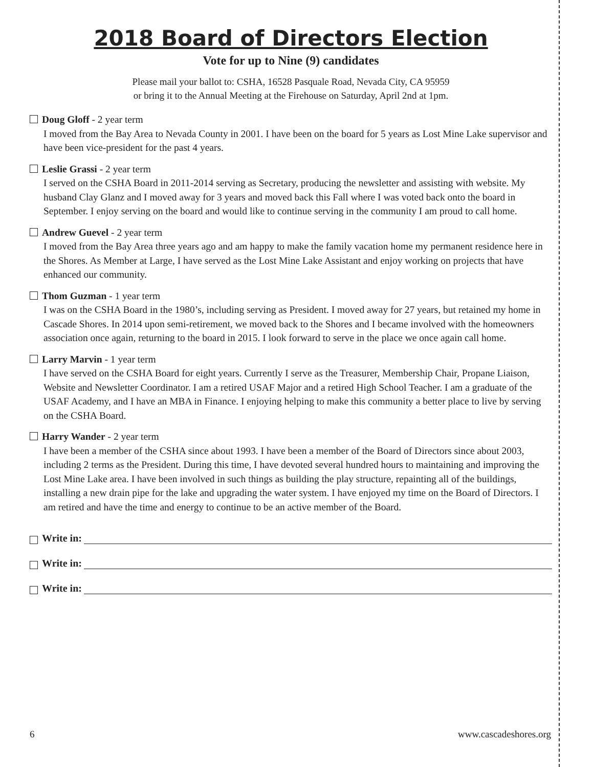2018 Board of Directors Election
Vote for up to Nine (9) candidates
Please mail your ballot to: CSHA, 16528 Pasquale Road, Nevada City, CA 95959
or bring it to the Annual Meeting at the Firehouse on Saturday, April 2nd at 1pm.
Doug Gloff - 2 year term
I moved from the Bay Area to Nevada County in 2001. I have been on the board for 5 years as Lost Mine Lake supervisor and have been vice-president for the past 4 years.
Leslie Grassi - 2 year term
I served on the CSHA Board in 2011-2014 serving as Secretary, producing the newsletter and assisting with website. My husband Clay Glanz and I moved away for 3 years and moved back this Fall where I was voted back onto the board in September. I enjoy serving on the board and would like to continue serving in the community I am proud to call home.
Andrew Guevel - 2 year term
I moved from the Bay Area three years ago and am happy to make the family vacation home my permanent residence here in the Shores. As Member at Large, I have served as the Lost Mine Lake Assistant and enjoy working on projects that have enhanced our community.
Thom Guzman - 1 year term
I was on the CSHA Board in the 1980’s, including serving as President. I moved away for 27 years, but retained my home in Cascade Shores. In 2014 upon semi-retirement, we moved back to the Shores and I became involved with the homeowners association once again, returning to the board in 2015. I look forward to serve in the place we once again call home.
Larry Marvin - 1 year term
I have served on the CSHA Board for eight years. Currently I serve as the Treasurer, Membership Chair, Propane Liaison, Website and Newsletter Coordinator. I am a retired USAF Major and a retired High School Teacher. I am a graduate of the USAF Academy, and I have an MBA in Finance. I enjoying helping to make this community a better place to live by serving on the CSHA Board.
Harry Wander - 2 year term
I have been a member of the CSHA since about 1993. I have been a member of the Board of Directors since about 2003, including 2 terms as the President. During this time, I have devoted several hundred hours to maintaining and improving the Lost Mine Lake area. I have been involved in such things as building the play structure, repainting all of the buildings, installing a new drain pipe for the lake and upgrading the water system. I have enjoyed my time on the Board of Directors. I am retired and have the time and energy to continue to be an active member of the Board.
Write in:
Write in:
Write in:
6 www.cascadeshores.org